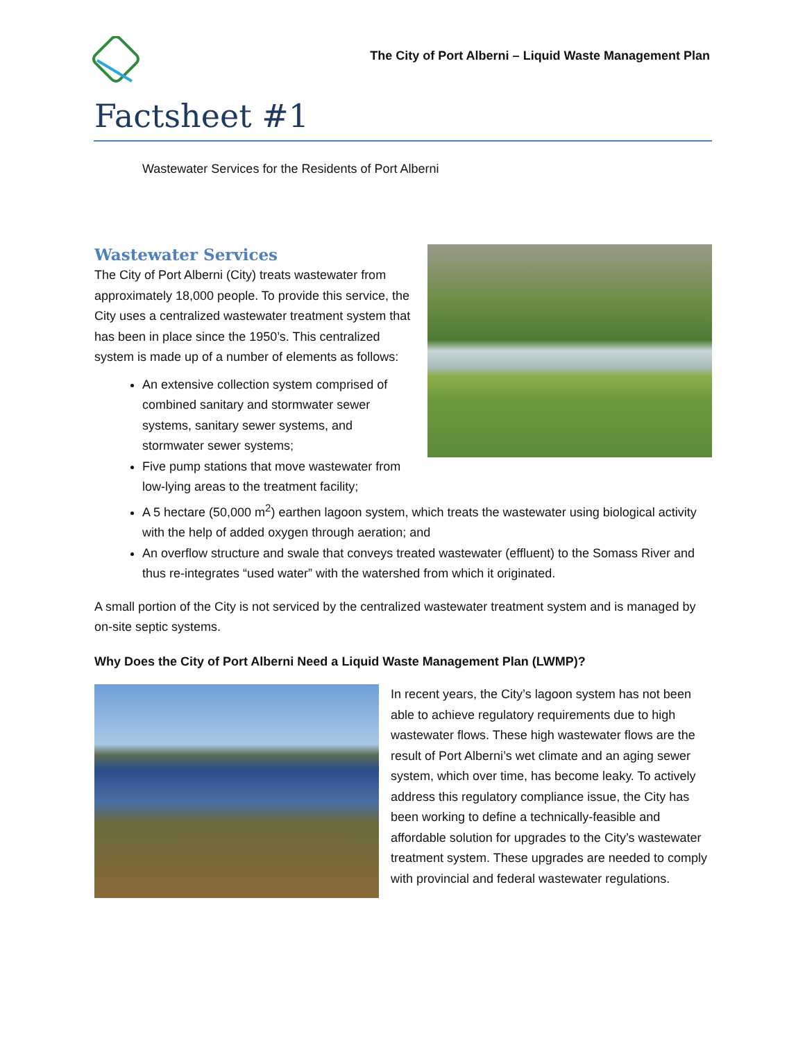The City of Port Alberni – Liquid Waste Management Plan
Factsheet #1
Wastewater Services for the Residents of Port Alberni
Wastewater Services
The City of Port Alberni (City) treats wastewater from approximately 18,000 people. To provide this service, the City uses a centralized wastewater treatment system that has been in place since the 1950’s. This centralized system is made up of a number of elements as follows:
An extensive collection system comprised of combined sanitary and stormwater sewer systems, sanitary sewer systems, and stormwater sewer systems;
Five pump stations that move wastewater from low-lying areas to the treatment facility;
A 5 hectare (50,000 m<sup>2</sup>) earthen lagoon system, which treats the wastewater using biological activity with the help of added oxygen through aeration; and
An overflow structure and swale that conveys treated wastewater (effluent) to the Somass River and thus re-integrates “used water” with the watershed from which it originated.
A small portion of the City is not serviced by the centralized wastewater treatment system and is managed by on-site septic systems.
Why Does the City of Port Alberni Need a Liquid Waste Management Plan (LWMP)?
In recent years, the City’s lagoon system has not been able to achieve regulatory requirements due to high wastewater flows. These high wastewater flows are the result of Port Alberni’s wet climate and an aging sewer system, which over time, has become leaky. To actively address this regulatory compliance issue, the City has been working to define a technically-feasible and affordable solution for upgrades to the City’s wastewater treatment system. These upgrades are needed to comply with provincial and federal wastewater regulations.